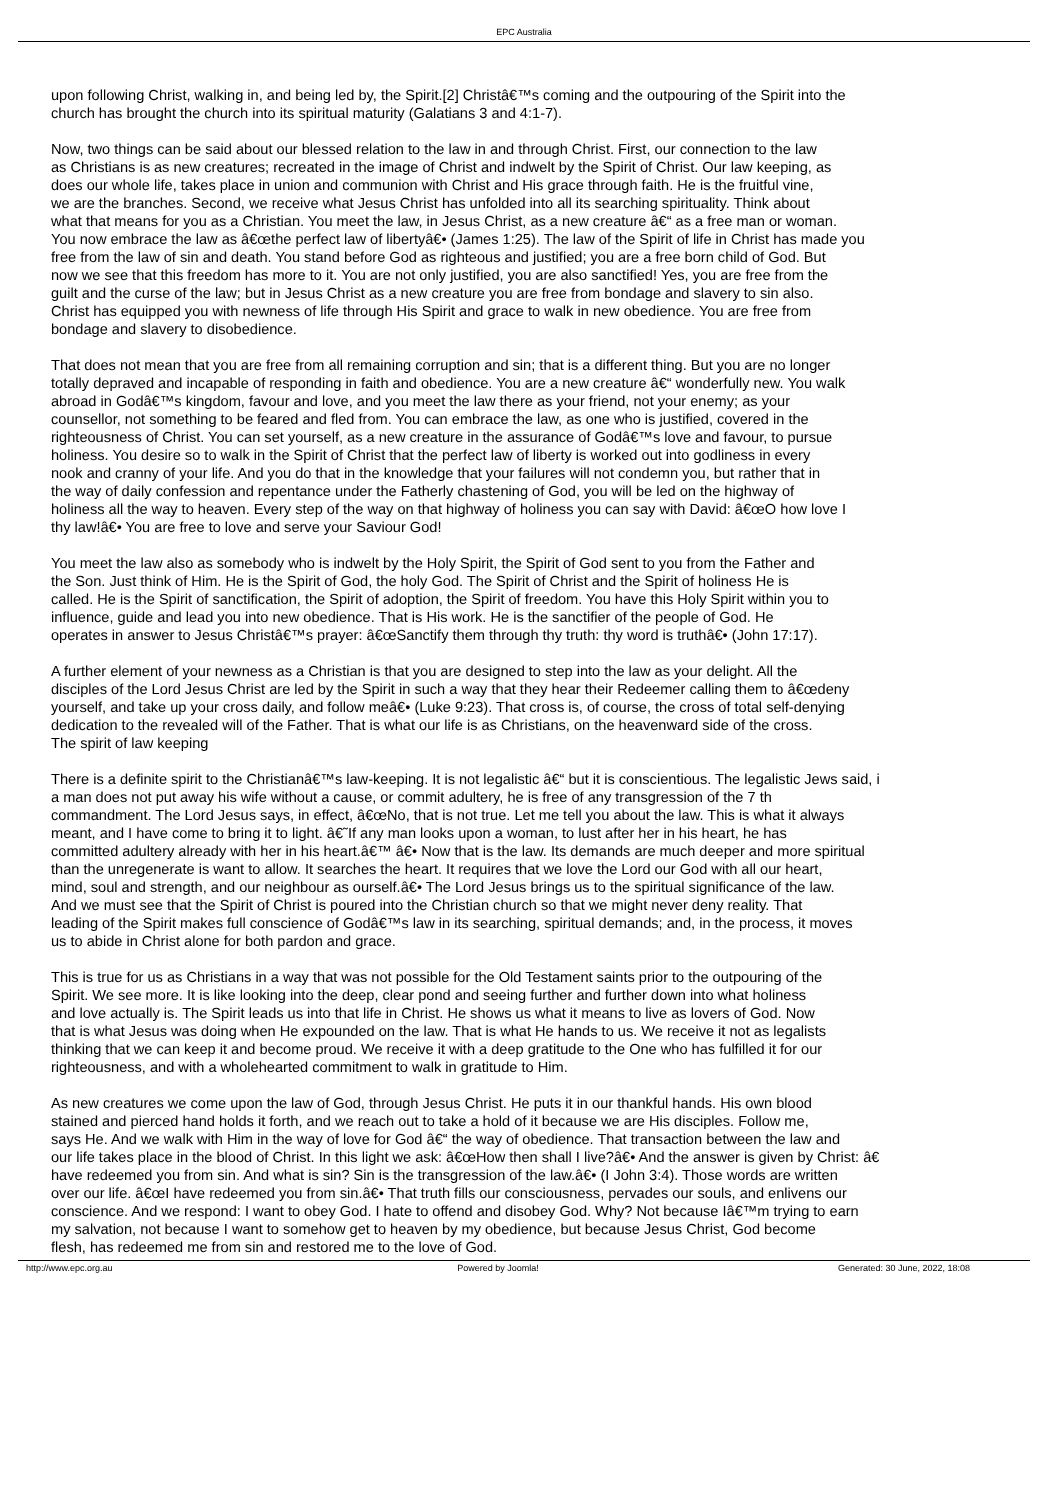EPC Australia
upon following Christ, walking in, and being led by, the Spirit.[2] Christâ€™s coming and the outpouring of the Spirit into the
church has brought the church into its spiritual maturity (Galatians 3 and 4:1-7).
Now, two things can be said about our blessed relation to the law in and through Christ. First, our connection to the law
as Christians is as new creatures; recreated in the image of Christ and indwelt by the Spirit of Christ. Our law keeping, as
does our whole life, takes place in union and communion with Christ and His grace through faith. He is the fruitful vine,
we are the branches. Second, we receive what Jesus Christ has unfolded into all its searching spirituality. Think about
what that means for you as a Christian. You meet the law, in Jesus Christ, as a new creature â€“ as a free man or woman.
You now embrace the law as â€œthe perfect law of libertyâ€• (James 1:25). The law of the Spirit of life in Christ has made you
free from the law of sin and death. You stand before God as righteous and justified; you are a free born child of God. But
now we see that this freedom has more to it. You are not only justified, you are also sanctified! Yes, you are free from the
guilt and the curse of the law; but in Jesus Christ as a new creature you are free from bondage and slavery to sin also.
Christ has equipped you with newness of life through His Spirit and grace to walk in new obedience. You are free from
bondage and slavery to disobedience.
That does not mean that you are free from all remaining corruption and sin; that is a different thing. But you are no longer
totally depraved and incapable of responding in faith and obedience. You are a new creature â€“ wonderfully new. You walk
abroad in Godâ€™s kingdom, favour and love, and you meet the law there as your friend, not your enemy; as your
counsellor, not something to be feared and fled from. You can embrace the law, as one who is justified, covered in the
righteousness of Christ. You can set yourself, as a new creature in the assurance of Godâ€™s love and favour, to pursue
holiness. You desire so to walk in the Spirit of Christ that the perfect law of liberty is worked out into godliness in every
nook and cranny of your life. And you do that in the knowledge that your failures will not condemn you, but rather that in
the way of daily confession and repentance under the Fatherly chastening of God, you will be led on the highway of
holiness all the way to heaven. Every step of the way on that highway of holiness you can say with David: â€œO how love I
thy law!â€• You are free to love and serve your Saviour God!
You meet the law also as somebody who is indwelt by the Holy Spirit, the Spirit of God sent to you from the Father and
the Son. Just think of Him. He is the Spirit of God, the holy God. The Spirit of Christ and the Spirit of holiness He is
called. He is the Spirit of sanctification, the Spirit of adoption, the Spirit of freedom. You have this Holy Spirit within you to
influence, guide and lead you into new obedience. That is His work. He is the sanctifier of the people of God. He
operates in answer to Jesus Christâ€™s prayer: â€œSanctify them through thy truth: thy word is truthâ€• (John 17:17).
A further element of your newness as a Christian is that you are designed to step into the law as your delight. All the
disciples of the Lord Jesus Christ are led by the Spirit in such a way that they hear their Redeemer calling them to â€œdeny
yourself, and take up your cross daily, and follow meâ€• (Luke 9:23). That cross is, of course, the cross of total self-denying
dedication to the revealed will of the Father. That is what our life is as Christians, on the heavenward side of the cross.
The spirit of law keeping
There is a definite spirit to the Christianâ€™s law-keeping. It is not legalistic â€“ but it is conscientious. The legalistic Jews said, i
a man does not put away his wife without a cause, or commit adultery, he is free of any transgression of the 7 th
commandment. The Lord Jesus says, in effect, â€œNo, that is not true. Let me tell you about the law. This is what it always
meant, and I have come to bring it to light. â€˜If any man looks upon a woman, to lust after her in his heart, he has
committed adultery already with her in his heart.â€™ â€• Now that is the law. Its demands are much deeper and more spiritual
than the unregenerate is want to allow. It searches the heart. It requires that we love the Lord our God with all our heart,
mind, soul and strength, and our neighbour as ourself.â€• The Lord Jesus brings us to the spiritual significance of the law.
And we must see that the Spirit of Christ is poured into the Christian church so that we might never deny reality. That
leading of the Spirit makes full conscience of Godâ€™s law in its searching, spiritual demands; and, in the process, it moves
us to abide in Christ alone for both pardon and grace.
This is true for us as Christians in a way that was not possible for the Old Testament saints prior to the outpouring of the
Spirit. We see more. It is like looking into the deep, clear pond and seeing further and further down into what holiness
and love actually is. The Spirit leads us into that life in Christ. He shows us what it means to live as lovers of God. Now
that is what Jesus was doing when He expounded on the law. That is what He hands to us. We receive it not as legalists
thinking that we can keep it and become proud. We receive it with a deep gratitude to the One who has fulfilled it for our
righteousness, and with a wholehearted commitment to walk in gratitude to Him.
As new creatures we come upon the law of God, through Jesus Christ. He puts it in our thankful hands. His own blood
stained and pierced hand holds it forth, and we reach out to take a hold of it because we are His disciples. Follow me,
says He. And we walk with Him in the way of love for God â€“ the way of obedience. That transaction between the law and
our life takes place in the blood of Christ. In this light we ask: â€œHow then shall I live?â€• And the answer is given by Christ: â€
have redeemed you from sin. And what is sin? Sin is the transgression of the law.â€• (I John 3:4). Those words are written
over our life. â€œI have redeemed you from sin.â€• That truth fills our consciousness, pervades our souls, and enlivens our
conscience. And we respond: I want to obey God. I hate to offend and disobey God. Why? Not because Iâ€™m trying to earn
my salvation, not because I want to somehow get to heaven by my obedience, but because Jesus Christ, God become
flesh, has redeemed me from sin and restored me to the love of God.
http://www.epc.org.au Powered by Joomla! Generated: 30 June, 2022, 18:08